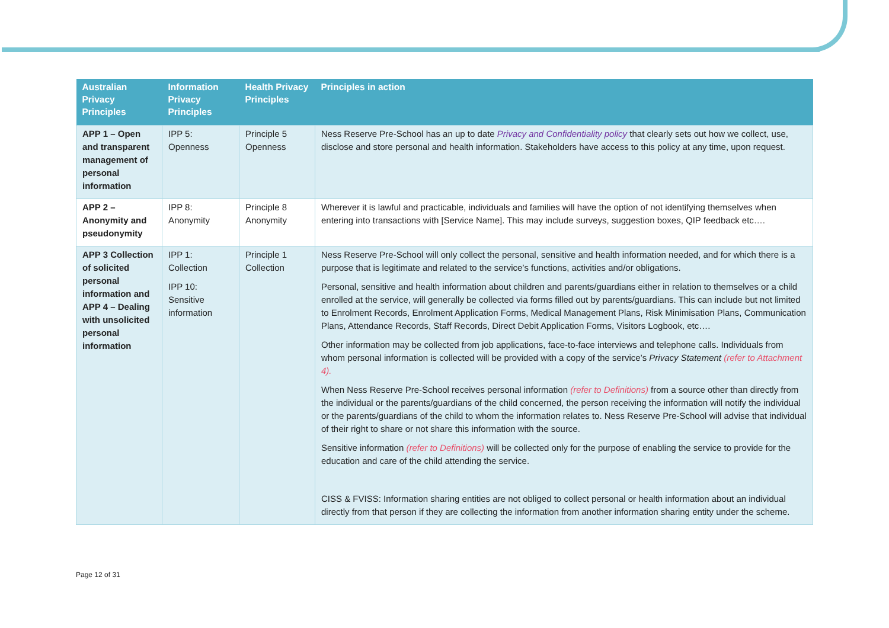| Australian Privacy Principles | Information Privacy Principles | Health Privacy Principles | Principles in action |
| --- | --- | --- | --- |
| APP 1 – Open and transparent management of personal information | IPP 5: Openness | Principle 5 Openness | Ness Reserve Pre-School has an up to date Privacy and Confidentiality policy that clearly sets out how we collect, use, disclose and store personal and health information. Stakeholders have access to this policy at any time, upon request. |
| APP 2 – Anonymity and pseudonymity | IPP 8: Anonymity | Principle 8 Anonymity | Wherever it is lawful and practicable, individuals and families will have the option of not identifying themselves when entering into transactions with [Service Name]. This may include surveys, suggestion boxes, QIP feedback etc…. |
| APP 3 Collection of solicited personal information and APP 4 – Dealing with unsolicited personal information | IPP 1: Collection IPP 10: Sensitive information | Principle 1 Collection | Ness Reserve Pre-School will only collect the personal, sensitive and health information needed, and for which there is a purpose that is legitimate and related to the service’s functions, activities and/or obligations. Personal, sensitive and health information about children and parents/guardians either in relation to themselves or a child enrolled at the service, will generally be collected via forms filled out by parents/guardians. This can include but not limited to Enrolment Records, Enrolment Application Forms, Medical Management Plans, Risk Minimisation Plans, Communication Plans, Attendance Records, Staff Records, Direct Debit Application Forms, Visitors Logbook, etc…. Other information may be collected from job applications, face-to-face interviews and telephone calls. Individuals from whom personal information is collected will be provided with a copy of the service’s Privacy Statement (refer to Attachment 4). When Ness Reserve Pre-School receives personal information (refer to Definitions) from a source other than directly from the individual or the parents/guardians of the child concerned, the person receiving the information will notify the individual or the parents/guardians of the child to whom the information relates to. Ness Reserve Pre-School will advise that individual of their right to share or not share this information with the source. Sensitive information (refer to Definitions) will be collected only for the purpose of enabling the service to provide for the education and care of the child attending the service. CISS & FVISS: Information sharing entities are not obliged to collect personal or health information about an individual directly from that person if they are collecting the information from another information sharing entity under the scheme. |
Page 12 of 31